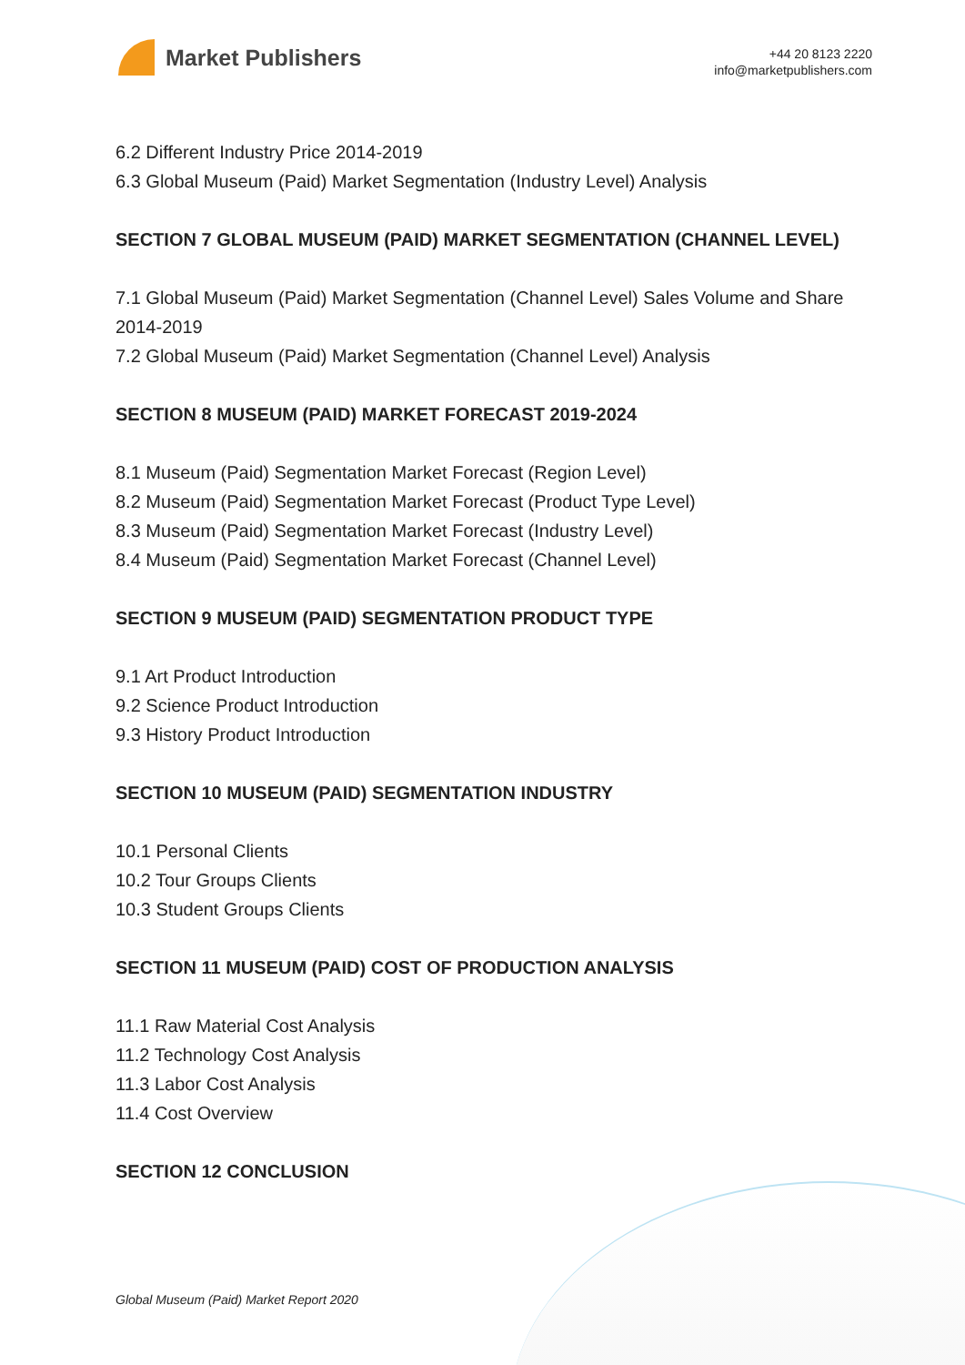Market Publishers
+44 20 8123 2220
info@marketpublishers.com
6.2 Different Industry Price 2014-2019
6.3 Global Museum (Paid) Market Segmentation (Industry Level) Analysis
SECTION 7 GLOBAL MUSEUM (PAID) MARKET SEGMENTATION (CHANNEL LEVEL)
7.1 Global Museum (Paid) Market Segmentation (Channel Level) Sales Volume and Share 2014-2019
7.2 Global Museum (Paid) Market Segmentation (Channel Level) Analysis
SECTION 8 MUSEUM (PAID) MARKET FORECAST 2019-2024
8.1 Museum (Paid) Segmentation Market Forecast (Region Level)
8.2 Museum (Paid) Segmentation Market Forecast (Product Type Level)
8.3 Museum (Paid) Segmentation Market Forecast (Industry Level)
8.4 Museum (Paid) Segmentation Market Forecast (Channel Level)
SECTION 9 MUSEUM (PAID) SEGMENTATION PRODUCT TYPE
9.1 Art Product Introduction
9.2 Science Product Introduction
9.3 History Product Introduction
SECTION 10 MUSEUM (PAID) SEGMENTATION INDUSTRY
10.1 Personal Clients
10.2 Tour Groups Clients
10.3 Student Groups Clients
SECTION 11 MUSEUM (PAID) COST OF PRODUCTION ANALYSIS
11.1 Raw Material Cost Analysis
11.2 Technology Cost Analysis
11.3 Labor Cost Analysis
11.4 Cost Overview
SECTION 12 CONCLUSION
Global Museum (Paid) Market Report 2020